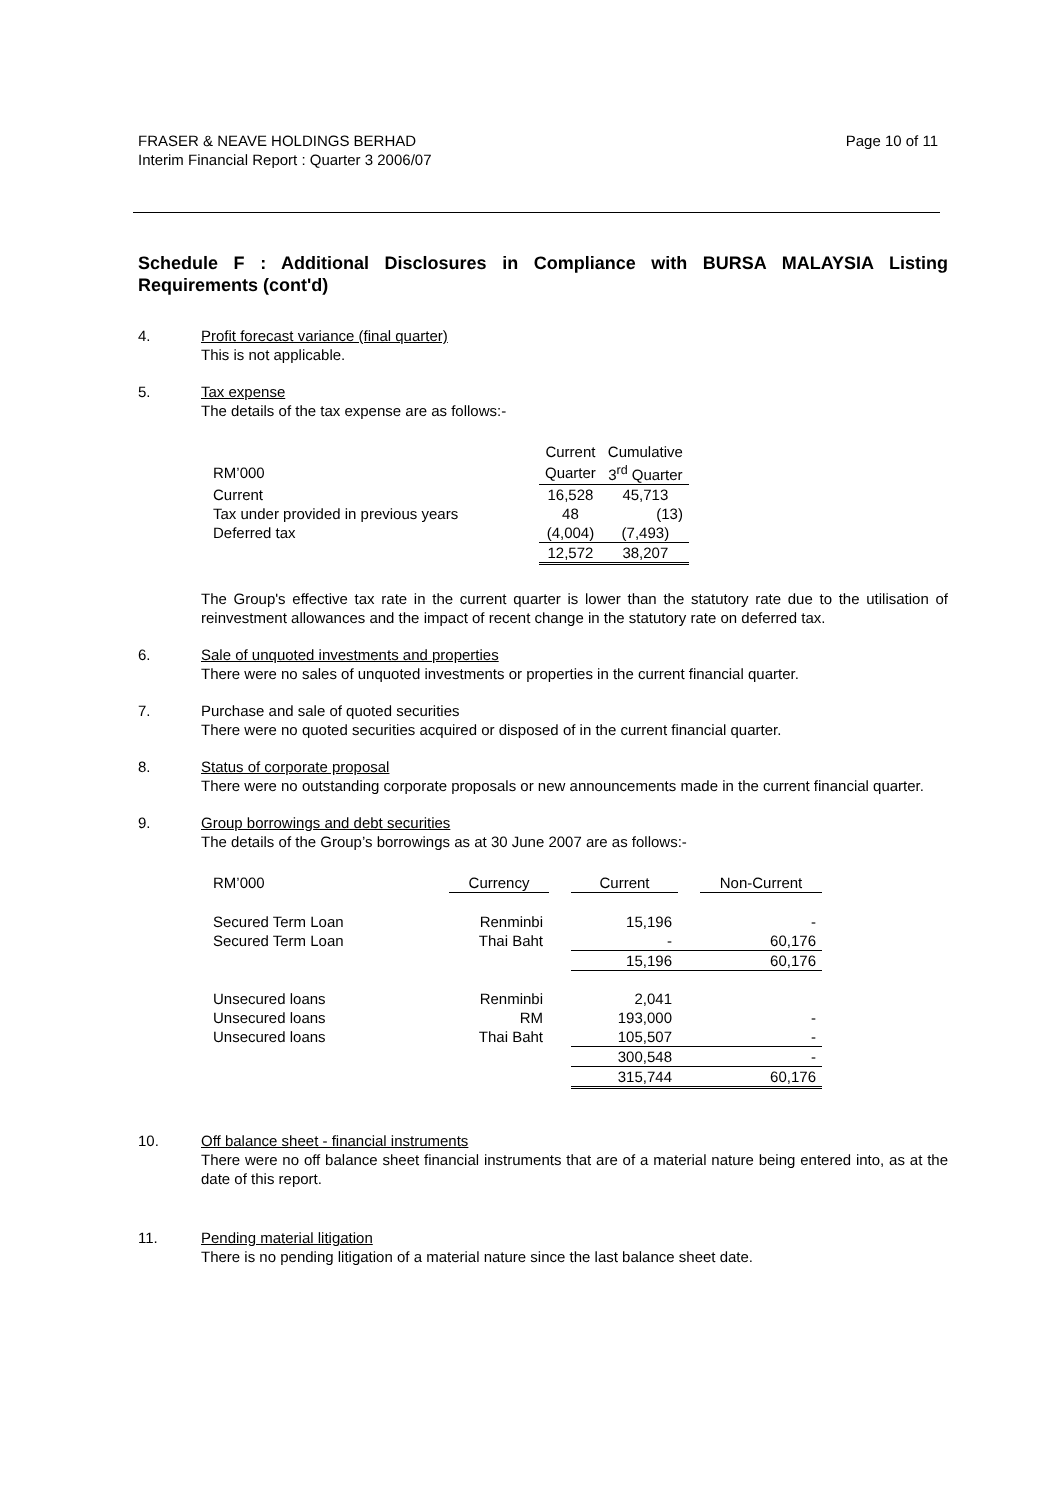Page 10 of 11 FRASER & NEAVE HOLDINGS BERHAD
Interim Financial Report : Quarter 3 2006/07
Schedule F : Additional Disclosures in Compliance with BURSA MALAYSIA Listing Requirements (cont'd)
4. Profit forecast variance (final quarter)
This is not applicable.
5. Tax expense
The details of the tax expense are as follows:-
| | Current | Cumulative |
| RM’000 | Quarter | 3<sup>rd</sup> Quarter |
| Current | 16,528 | 45,713 |
| Tax under provided in previous years | 48 | (13) |
| Deferred tax | (4,004) | (7,493) |
| | 12,572 | 38,207 |
The Group's effective tax rate in the current quarter is lower than the statutory rate due to the utilisation of reinvestment allowances and the impact of recent change in the statutory rate on deferred tax.
6. Sale of unquoted investments and properties
There were no sales of unquoted investments or properties in the current financial quarter.
7. Purchase and sale of quoted securities
There were no quoted securities acquired or disposed of in the current financial quarter.
8. Status of corporate proposal
There were no outstanding corporate proposals or new announcements made in the current financial quarter.
9. Group borrowings and debt securities
The details of the Group’s borrowings as at 30 June 2007 are as follows:-
| RM’000 | Currency | | Current | | Non-Current |
| Secured Term Loan | Renminbi | | 15,196 | | - |
| Secured Term Loan | Thai Baht | | - | | 60,176 |
| | | | 15,196 | | 60,176 |
| Unsecured loans | Renminbi | | 2,041 | | |
| Unsecured loans | RM | | 193,000 | | - |
| Unsecured loans | Thai Baht | | 105,507 | | - |
| | | | 300,548 | | - |
| | | | 315,744 | | 60,176 |
10. Off balance sheet - financial instruments
There were no off balance sheet financial instruments that are of a material nature being entered into, as at the date of this report.
11. Pending material litigation
There is no pending litigation of a material nature since the last balance sheet date.